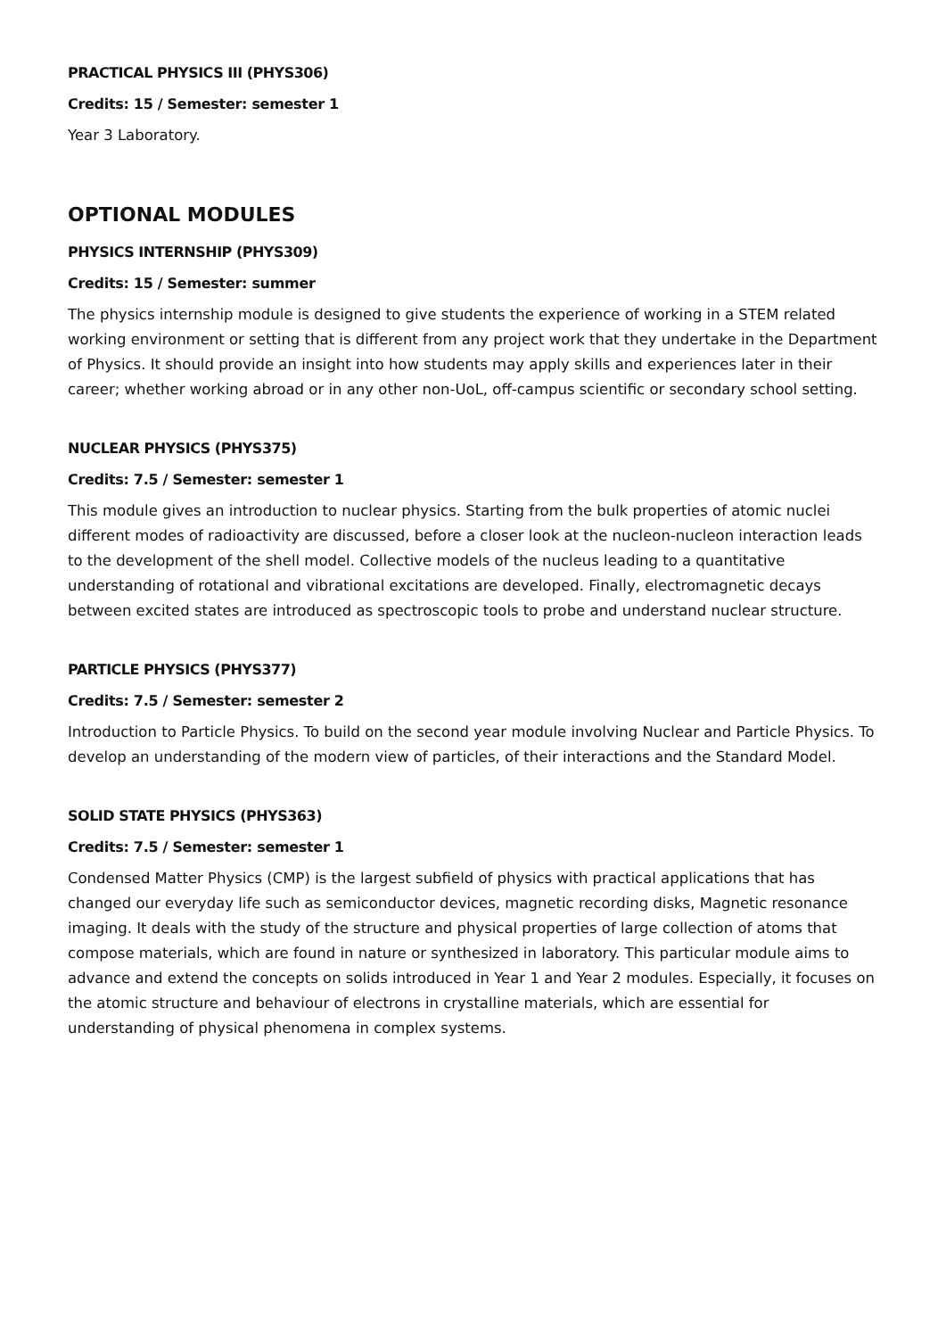PRACTICAL PHYSICS III (PHYS306)
Credits: 15 / Semester: semester 1
Year 3 Laboratory.
OPTIONAL MODULES
PHYSICS INTERNSHIP (PHYS309)
Credits: 15 / Semester: summer
The physics internship module is designed to give students the experience of working in a STEM related working environment or setting that is different from any project work that they undertake in the Department of Physics. It should provide an insight into how students may apply skills and experiences later in their career; whether working abroad or in any other non-UoL, off-campus scientific or secondary school setting.
NUCLEAR PHYSICS (PHYS375)
Credits: 7.5 / Semester: semester 1
This module gives an introduction to nuclear physics. Starting from the bulk properties of atomic nuclei different modes of radioactivity are discussed, before a closer look at the nucleon-nucleon interaction leads to the development of the shell model. Collective models of the nucleus leading to a quantitative understanding of rotational and vibrational excitations are developed. Finally, electromagnetic decays between excited states are introduced as spectroscopic tools to probe and understand nuclear structure.
PARTICLE PHYSICS (PHYS377)
Credits: 7.5 / Semester: semester 2
Introduction to Particle Physics. To build on the second year module involving Nuclear and Particle Physics. To develop an understanding of the modern view of particles, of their interactions and the Standard Model.
SOLID STATE PHYSICS (PHYS363)
Credits: 7.5 / Semester: semester 1
Condensed Matter Physics (CMP) is the largest subfield of physics with practical applications that has changed our everyday life such as semiconductor devices, magnetic recording disks, Magnetic resonance imaging. It deals with the study of the structure and physical properties of large collection of atoms that compose materials, which are found in nature or synthesized in laboratory. This particular module aims to advance and extend the concepts on solids introduced in Year 1 and Year 2 modules. Especially, it focuses on the atomic structure and behaviour of electrons in crystalline materials, which are essential for understanding of physical phenomena in complex systems.